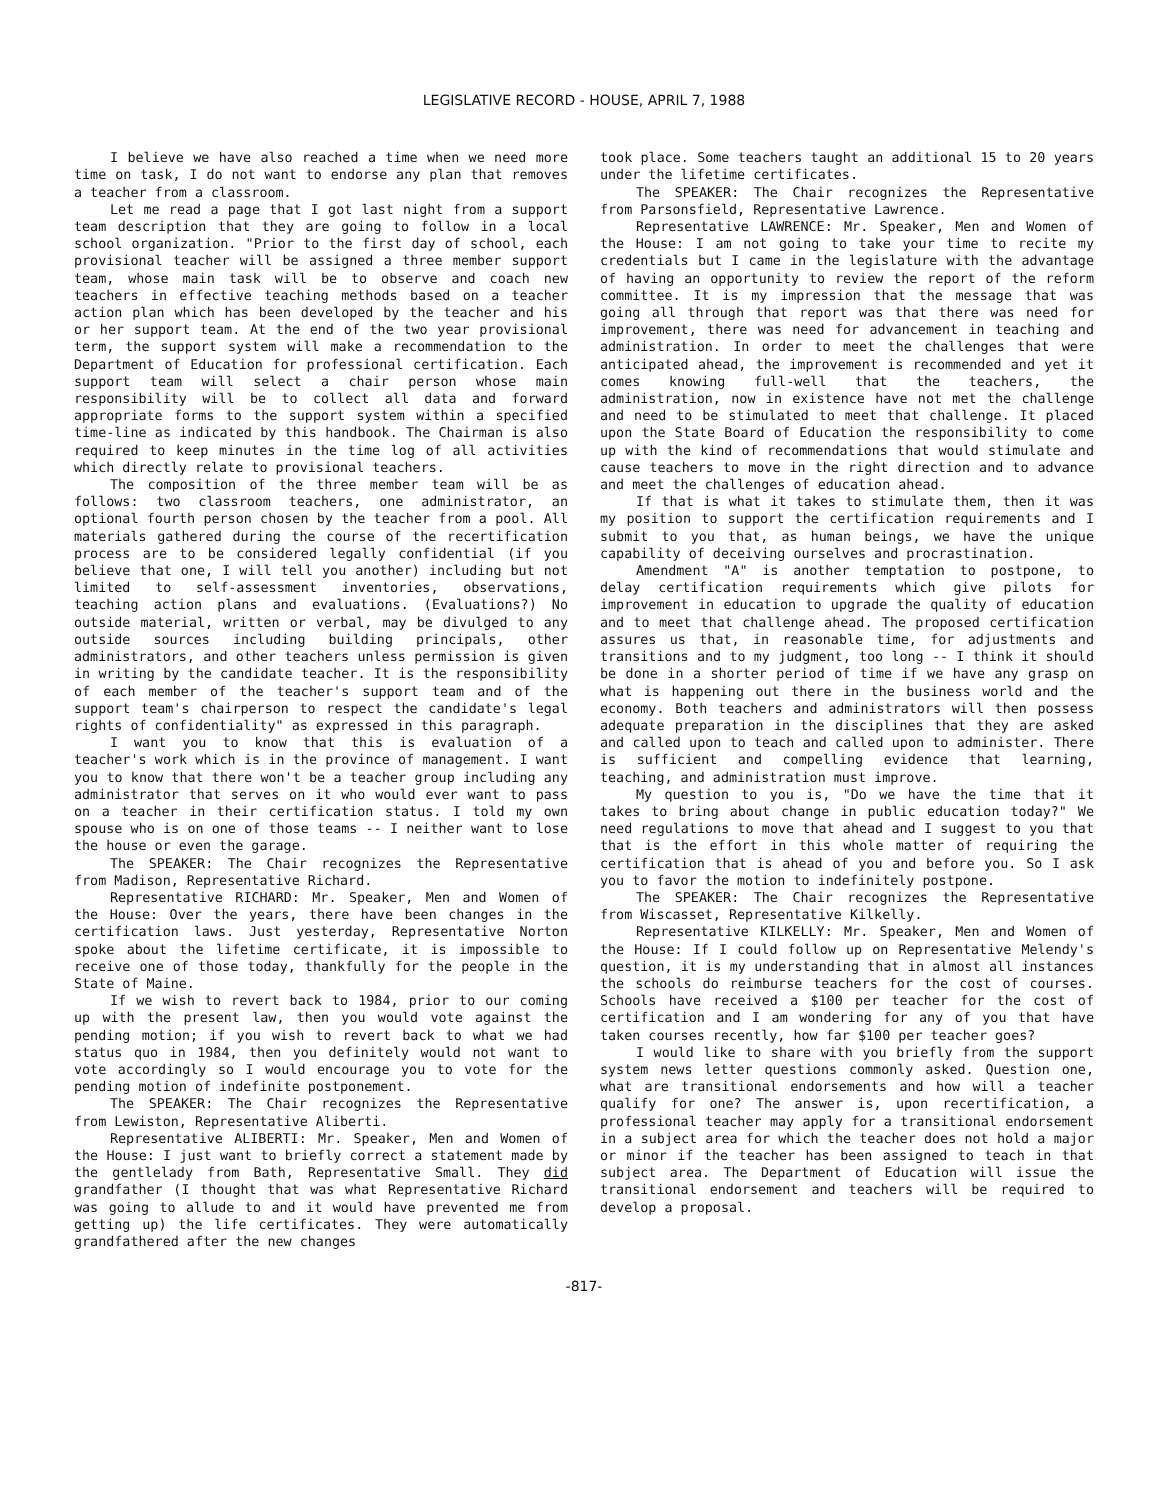LEGISLATIVE RECORD - HOUSE, APRIL 7, 1988
I believe we have also reached a time when we need more time on task, I do not want to endorse any plan that removes a teacher from a classroom.
Let me read a page that I got last night from a support team description that they are going to follow in a local school organization. "Prior to the first day of school, each provisional teacher will be assigned a three member support team, whose main task will be to observe and coach new teachers in effective teaching methods based on a teacher action plan which has been developed by the teacher and his or her support team. At the end of the two year provisional term, the support system will make a recommendation to the Department of Education for professional certification. Each support team will select a chair person whose main responsibility will be to collect all data and forward appropriate forms to the support system within a specified time-line as indicated by this handbook. The Chairman is also required to keep minutes in the time log of all activities which directly relate to provisional teachers.
The composition of the three member team will be as follows: two classroom teachers, one administrator, an optional fourth person chosen by the teacher from a pool. All materials gathered during the course of the recertification process are to be considered legally confidential (if you believe that one, I will tell you another) including but not limited to self-assessment inventories, observations, teaching action plans and evaluations. (Evaluations?) No outside material, written or verbal, may be divulged to any outside sources including building principals, other administrators, and other teachers unless permission is given in writing by the candidate teacher. It is the responsibility of each member of the teacher's support team and of the support team's chairperson to respect the candidate's legal rights of confidentiality" as expressed in this paragraph.
I want you to know that this is evaluation of a teacher's work which is in the province of management. I want you to know that there won't be a teacher group including any administrator that serves on it who would ever want to pass on a teacher in their certification status. I told my own spouse who is on one of those teams -- I neither want to lose the house or even the garage.
The SPEAKER: The Chair recognizes the Representative from Madison, Representative Richard.
Representative RICHARD: Mr. Speaker, Men and Women of the House: Over the years, there have been changes in the certification laws. Just yesterday, Representative Norton spoke about the lifetime certificate, it is impossible to receive one of those today, thankfully for the people in the State of Maine.
If we wish to revert back to 1984, prior to our coming up with the present law, then you would vote against the pending motion; if you wish to revert back to what we had status quo in 1984, then you definitely would not want to vote accordingly so I would encourage you to vote for the pending motion of indefinite postponement.
The SPEAKER: The Chair recognizes the Representative from Lewiston, Representative Aliberti.
Representative ALIBERTI: Mr. Speaker, Men and Women of the House: I just want to briefly correct a statement made by the gentlelady from Bath, Representative Small. They did grandfather (I thought that was what Representative Richard was going to allude to and it would have prevented me from getting up) the life certificates. They were automatically grandfathered after the new changes
took place. Some teachers taught an additional 15 to 20 years under the lifetime certificates.
The SPEAKER: The Chair recognizes the Representative from Parsonsfield, Representative Lawrence.
Representative LAWRENCE: Mr. Speaker, Men and Women of the House: I am not going to take your time to recite my credentials but I came in the legislature with the advantage of having an opportunity to review the report of the reform committee. It is my impression that the message that was going all through that report was that there was need for improvement, there was need for advancement in teaching and administration. In order to meet the challenges that were anticipated ahead, the improvement is recommended and yet it comes knowing full-well that the teachers, the administration, now in existence have not met the challenge and need to be stimulated to meet that challenge. It placed upon the State Board of Education the responsibility to come up with the kind of recommendations that would stimulate and cause teachers to move in the right direction and to advance and meet the challenges of education ahead.
If that is what it takes to stimulate them, then it was my position to support the certification requirements and I submit to you that, as human beings, we have the unique capability of deceiving ourselves and procrastination.
Amendment "A" is another temptation to postpone, to delay certification requirements which give pilots for improvement in education to upgrade the quality of education and to meet that challenge ahead. The proposed certification assures us that, in reasonable time, for adjustments and transitions and to my judgment, too long -- I think it should be done in a shorter period of time if we have any grasp on what is happening out there in the business world and the economy. Both teachers and administrators will then possess adequate preparation in the disciplines that they are asked and called upon to teach and called upon to administer. There is sufficient and compelling evidence that learning, teaching, and administration must improve.
My question to you is, "Do we have the time that it takes to bring about change in public education today?" We need regulations to move that ahead and I suggest to you that that is the effort in this whole matter of requiring the certification that is ahead of you and before you. So I ask you to favor the motion to indefinitely postpone.
The SPEAKER: The Chair recognizes the Representative from Wiscasset, Representative Kilkelly.
Representative KILKELLY: Mr. Speaker, Men and Women of the House: If I could follow up on Representative Melendy's question, it is my understanding that in almost all instances the schools do reimburse teachers for the cost of courses. Schools have received a $100 per teacher for the cost of certification and I am wondering for any of you that have taken courses recently, how far $100 per teacher goes?
I would like to share with you briefly from the support system news letter questions commonly asked. Question one, what are transitional endorsements and how will a teacher qualify for one? The answer is, upon recertification, a professional teacher may apply for a transitional endorsement in a subject area for which the teacher does not hold a major or minor if the teacher has been assigned to teach in that subject area. The Department of Education will issue the transitional endorsement and teachers will be required to develop a proposal.
-817-